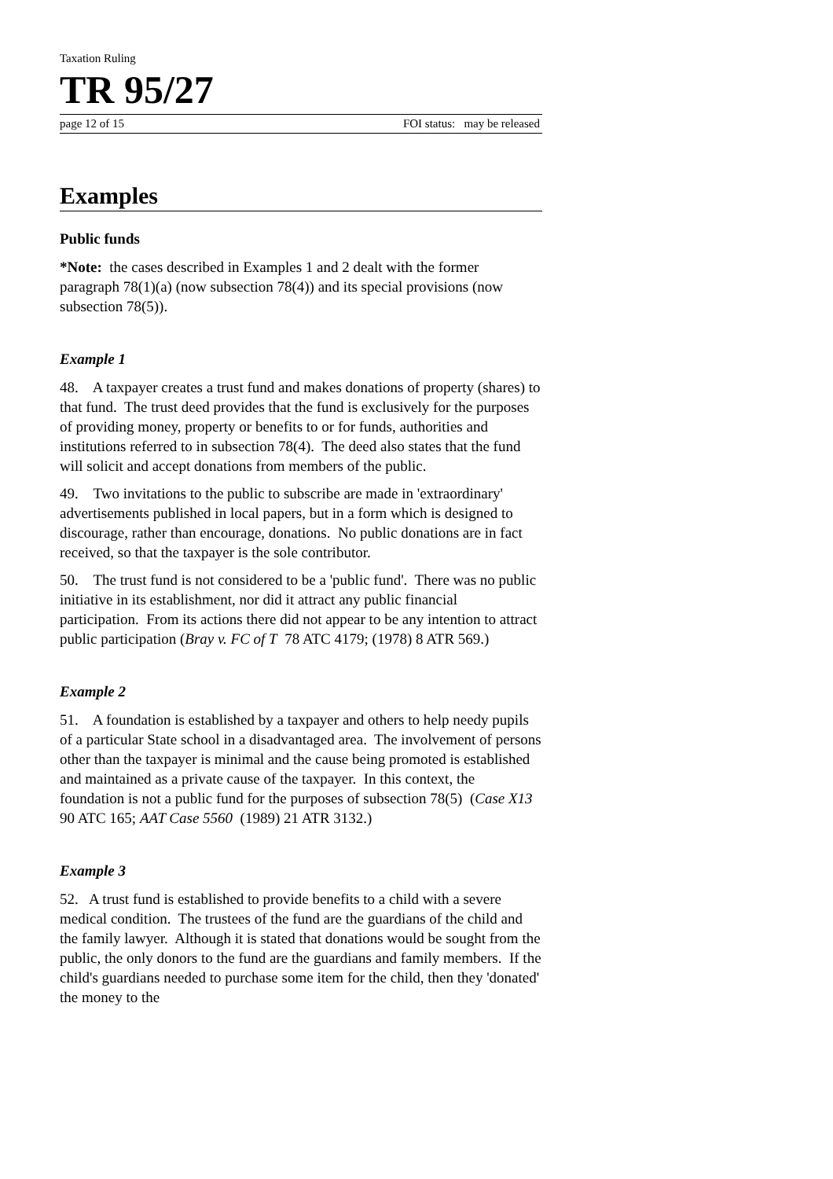Taxation Ruling
TR 95/27
page 12 of 15 FOI status: may be released
Examples
Public funds
*Note: the cases described in Examples 1 and 2 dealt with the former paragraph 78(1)(a) (now subsection 78(4)) and its special provisions (now subsection 78(5)).
Example 1
48. A taxpayer creates a trust fund and makes donations of property (shares) to that fund. The trust deed provides that the fund is exclusively for the purposes of providing money, property or benefits to or for funds, authorities and institutions referred to in subsection 78(4). The deed also states that the fund will solicit and accept donations from members of the public.
49. Two invitations to the public to subscribe are made in 'extraordinary' advertisements published in local papers, but in a form which is designed to discourage, rather than encourage, donations. No public donations are in fact received, so that the taxpayer is the sole contributor.
50. The trust fund is not considered to be a 'public fund'. There was no public initiative in its establishment, nor did it attract any public financial participation. From its actions there did not appear to be any intention to attract public participation (Bray v. FC of T 78 ATC 4179; (1978) 8 ATR 569.)
Example 2
51. A foundation is established by a taxpayer and others to help needy pupils of a particular State school in a disadvantaged area. The involvement of persons other than the taxpayer is minimal and the cause being promoted is established and maintained as a private cause of the taxpayer. In this context, the foundation is not a public fund for the purposes of subsection 78(5) (Case X13 90 ATC 165; AAT Case 5560 (1989) 21 ATR 3132.)
Example 3
52. A trust fund is established to provide benefits to a child with a severe medical condition. The trustees of the fund are the guardians of the child and the family lawyer. Although it is stated that donations would be sought from the public, the only donors to the fund are the guardians and family members. If the child's guardians needed to purchase some item for the child, then they 'donated' the money to the